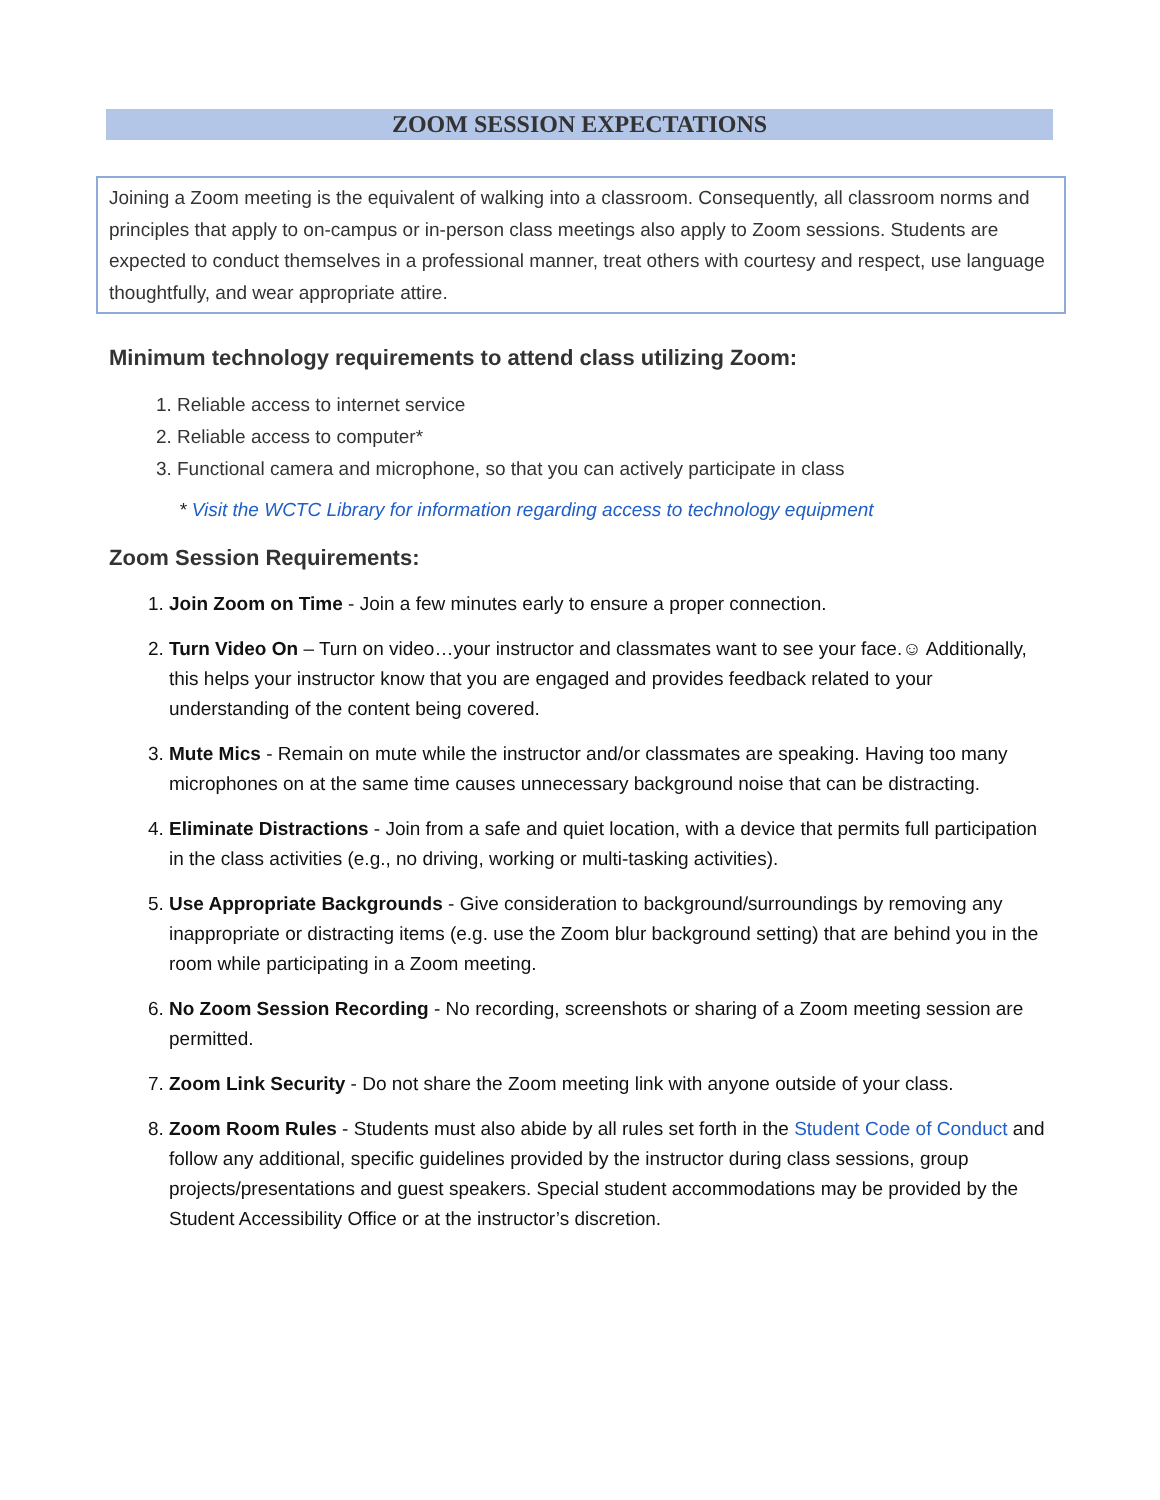ZOOM SESSION EXPECTATIONS
Joining a Zoom meeting is the equivalent of walking into a classroom. Consequently, all classroom norms and principles that apply to on-campus or in-person class meetings also apply to Zoom sessions. Students are expected to conduct themselves in a professional manner, treat others with courtesy and respect, use language thoughtfully, and wear appropriate attire.
Minimum technology requirements to attend class utilizing Zoom:
1. Reliable access to internet service
2. Reliable access to computer*
3. Functional camera and microphone, so that you can actively participate in class
* Visit the WCTC Library for information regarding access to technology equipment
Zoom Session Requirements:
1. Join Zoom on Time - Join a few minutes early to ensure a proper connection.
2. Turn Video On – Turn on video…your instructor and classmates want to see your face.☺ Additionally, this helps your instructor know that you are engaged and provides feedback related to your understanding of the content being covered.
3. Mute Mics - Remain on mute while the instructor and/or classmates are speaking. Having too many microphones on at the same time causes unnecessary background noise that can be distracting.
4. Eliminate Distractions - Join from a safe and quiet location, with a device that permits full participation in the class activities (e.g., no driving, working or multi-tasking activities).
5. Use Appropriate Backgrounds - Give consideration to background/surroundings by removing any inappropriate or distracting items (e.g. use the Zoom blur background setting) that are behind you in the room while participating in a Zoom meeting.
6. No Zoom Session Recording - No recording, screenshots or sharing of a Zoom meeting session are permitted.
7. Zoom Link Security - Do not share the Zoom meeting link with anyone outside of your class.
8. Zoom Room Rules - Students must also abide by all rules set forth in the Student Code of Conduct and follow any additional, specific guidelines provided by the instructor during class sessions, group projects/presentations and guest speakers. Special student accommodations may be provided by the Student Accessibility Office or at the instructor’s discretion.